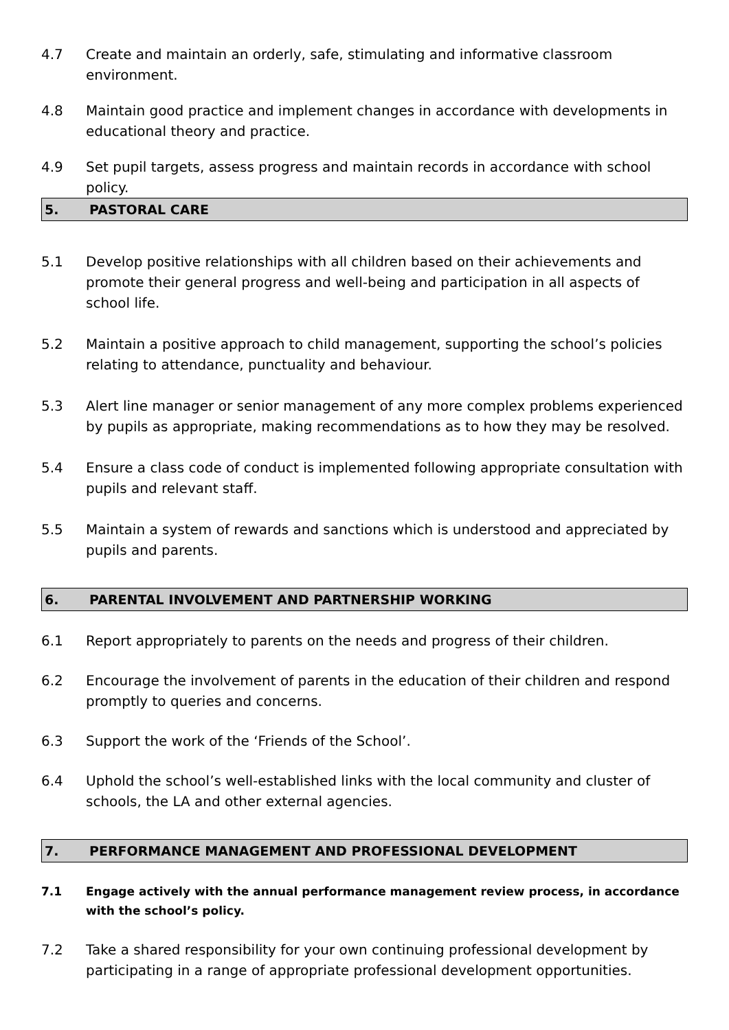4.7 Create and maintain an orderly, safe, stimulating and informative classroom environment.
4.8 Maintain good practice and implement changes in accordance with developments in educational theory and practice.
4.9 Set pupil targets, assess progress and maintain records in accordance with school policy.
5. PASTORAL CARE
5.1 Develop positive relationships with all children based on their achievements and promote their general progress and well-being and participation in all aspects of school life.
5.2 Maintain a positive approach to child management, supporting the school’s policies relating to attendance, punctuality and behaviour.
5.3 Alert line manager or senior management of any more complex problems experienced by pupils as appropriate, making recommendations as to how they may be resolved.
5.4 Ensure a class code of conduct is implemented following appropriate consultation with pupils and relevant staff.
5.5 Maintain a system of rewards and sanctions which is understood and appreciated by pupils and parents.
6. PARENTAL INVOLVEMENT AND PARTNERSHIP WORKING
6.1 Report appropriately to parents on the needs and progress of their children.
6.2 Encourage the involvement of parents in the education of their children and respond promptly to queries and concerns.
6.3 Support the work of the ‘Friends of the School’.
6.4 Uphold the school’s well-established links with the local community and cluster of schools, the LA and other external agencies.
7. PERFORMANCE MANAGEMENT AND PROFESSIONAL DEVELOPMENT
7.1 Engage actively with the annual performance management review process, in accordance with the school’s policy.
7.2 Take a shared responsibility for your own continuing professional development by participating in a range of appropriate professional development opportunities.